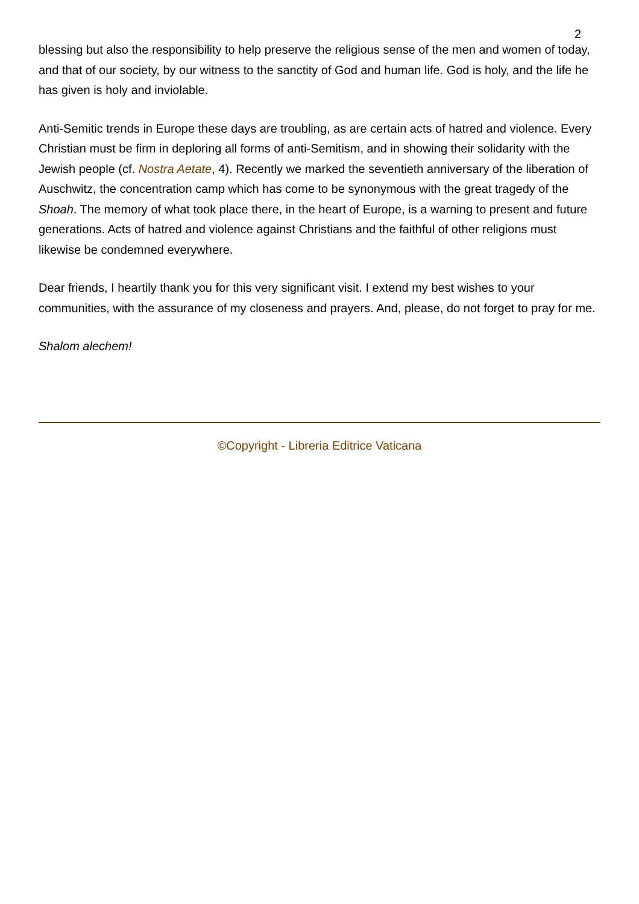2
blessing but also the responsibility to help preserve the religious sense of the men and women of today, and that of our society, by our witness to the sanctity of God and human life. God is holy, and the life he has given is holy and inviolable.
Anti-Semitic trends in Europe these days are troubling, as are certain acts of hatred and violence. Every Christian must be firm in deploring all forms of anti-Semitism, and in showing their solidarity with the Jewish people (cf. Nostra Aetate, 4). Recently we marked the seventieth anniversary of the liberation of Auschwitz, the concentration camp which has come to be synonymous with the great tragedy of the Shoah. The memory of what took place there, in the heart of Europe, is a warning to present and future generations. Acts of hatred and violence against Christians and the faithful of other religions must likewise be condemned everywhere.
Dear friends, I heartily thank you for this very significant visit. I extend my best wishes to your communities, with the assurance of my closeness and prayers. And, please, do not forget to pray for me.
Shalom alechem!
©Copyright - Libreria Editrice Vaticana